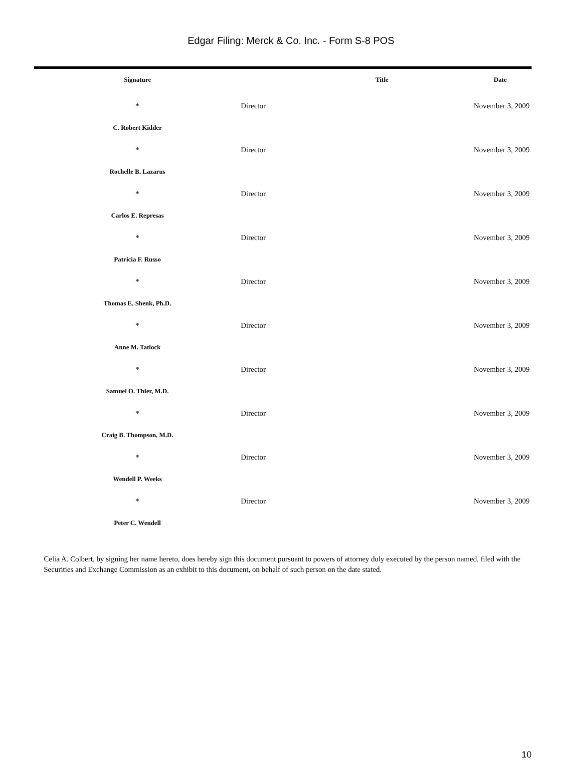Edgar Filing: Merck & Co. Inc. - Form S-8 POS
| Signature | Title | Date |
| --- | --- | --- |
| * | Director | November 3, 2009 |
| C. Robert Kidder | | |
| * | Director | November 3, 2009 |
| Rochelle B. Lazarus | | |
| * | Director | November 3, 2009 |
| Carlos E. Represas | | |
| * | Director | November 3, 2009 |
| Patricia F. Russo | | |
| * | Director | November 3, 2009 |
| Thomas E. Shenk, Ph.D. | | |
| * | Director | November 3, 2009 |
| Anne M. Tatlock | | |
| * | Director | November 3, 2009 |
| Samuel O. Thier, M.D. | | |
| * | Director | November 3, 2009 |
| Craig B. Thompson, M.D. | | |
| * | Director | November 3, 2009 |
| Wendell P. Weeks | | |
| * | Director | November 3, 2009 |
| Peter C. Wendell | | |
Celia A. Colbert, by signing her name hereto, does hereby sign this document pursuant to powers of attorney duly executed by the person named, filed with the Securities and Exchange Commission as an exhibit to this document, on behalf of such person on the date stated.
10